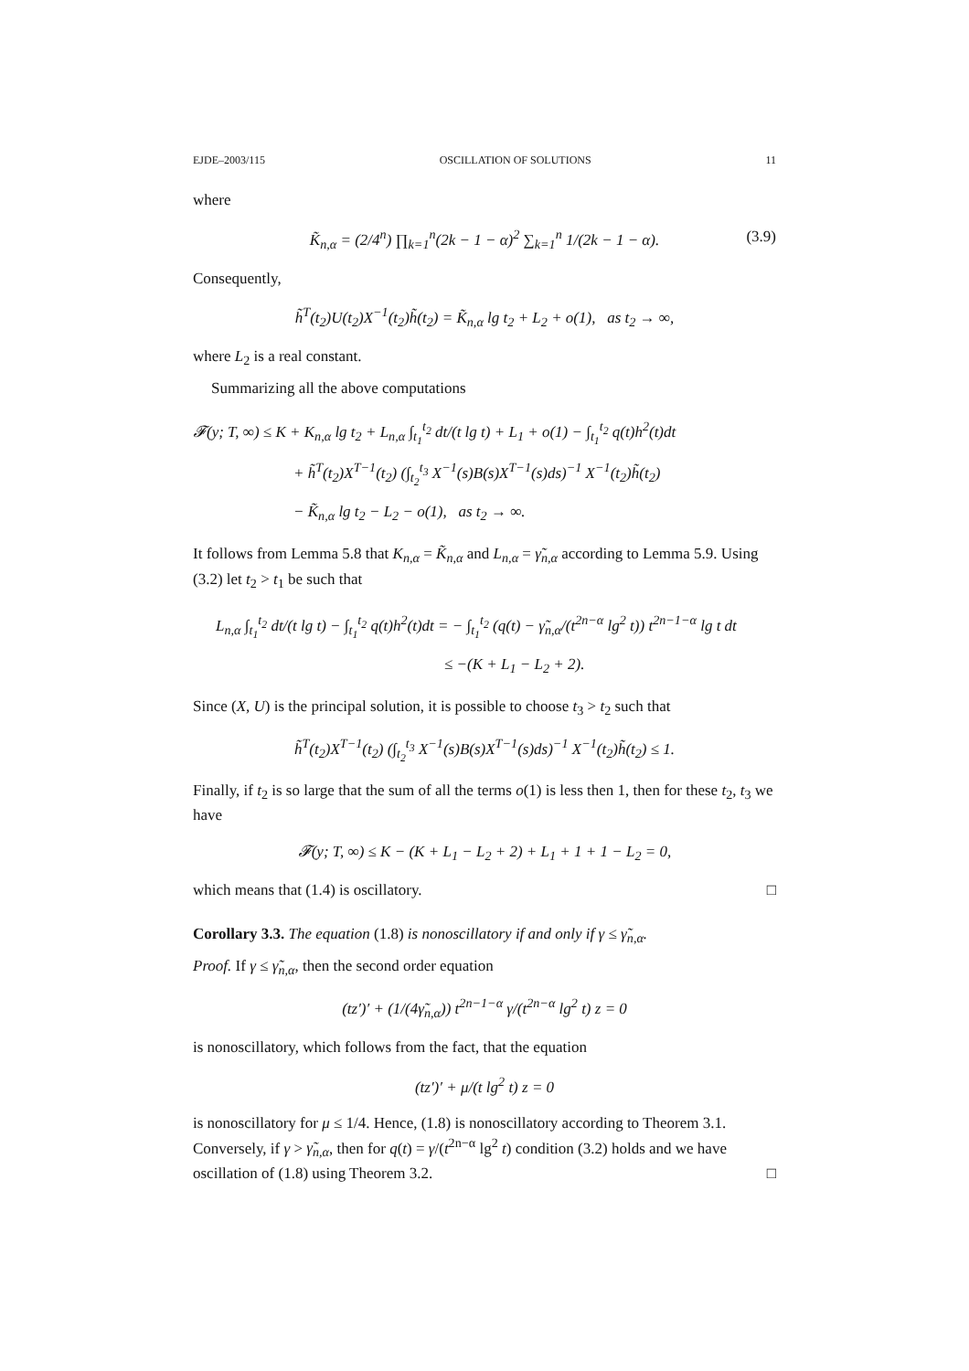EJDE–2003/115 OSCILLATION OF SOLUTIONS 11
where
K̃<sub>n,α</sub> = (2/4<sup>n</sup>) ∏<sub>k=1</sub><sup>n</sup>(2k − 1 − α)<sup>2</sup> ∑<sub>k=1</sub><sup>n</sup> 1/(2k − 1 − α). (3.9)
Consequently,
h̃<sup>T</sup>(t<sub>2</sub>)U(t<sub>2</sub>)X<sup>−1</sup>(t<sub>2</sub>)h̃(t<sub>2</sub>) = K̃<sub>n,α</sub> lg t<sub>2</sub> + L<sub>2</sub> + o(1), as t<sub>2</sub> → ∞,
where L<sub>2</sub> is a real constant.
Summarizing all the above computations
𝓕(y; T, ∞) ≤ K + K<sub>n,α</sub> lg t<sub>2</sub> + L<sub>n,α</sub> ∫<sub>t<sub>1</sub></sub><sup>t<sub>2</sub></sup> dt/(t lg t) + L<sub>1</sub> + o(1) − ∫<sub>t<sub>1</sub></sub><sup>t<sub>2</sub></sup> q(t)h<sup>2</sup>(t)dt
+ h̃<sup>T</sup>(t<sub>2</sub>)X<sup>T−1</sup>(t<sub>2</sub>) (∫<sub>t<sub>2</sub></sub><sup>t<sub>3</sub></sup> X<sup>−1</sup>(s)B(s)X<sup>T−1</sup>(s)ds)<sup>−1</sup> X<sup>−1</sup>(t<sub>2</sub>)h̃(t<sub>2</sub>)
− K̃<sub>n,α</sub> lg t<sub>2</sub> − L<sub>2</sub> − o(1), as t<sub>2</sub> → ∞.
It follows from Lemma 5.8 that K<sub>n,α</sub> = K̃<sub>n,α</sub> and L<sub>n,α</sub> = γ̃<sub>n,α</sub> according to Lemma 5.9. Using (3.2) let t<sub>2</sub> > t<sub>1</sub> be such that
L<sub>n,α</sub> ∫<sub>t<sub>1</sub></sub><sup>t<sub>2</sub></sup> dt/(t lg t) − ∫<sub>t<sub>1</sub></sub><sup>t<sub>2</sub></sup> q(t)h<sup>2</sup>(t)dt = − ∫<sub>t<sub>1</sub></sub><sup>t<sub>2</sub></sup> (q(t) − γ̃<sub>n,α</sub>/(t<sup>2n−α</sup> lg<sup>2</sup> t)) t<sup>2n−1−α</sup> lg t dt
≤ −(K + L<sub>1</sub> − L<sub>2</sub> + 2).
Since (X, U) is the principal solution, it is possible to choose t<sub>3</sub> > t<sub>2</sub> such that
h̃<sup>T</sup>(t<sub>2</sub>)X<sup>T−1</sup>(t<sub>2</sub>) (∫<sub>t<sub>2</sub></sub><sup>t<sub>3</sub></sup> X<sup>−1</sup>(s)B(s)X<sup>T−1</sup>(s)ds)<sup>−1</sup> X<sup>−1</sup>(t<sub>2</sub>)h̃(t<sub>2</sub>) ≤ 1.
Finally, if t<sub>2</sub> is so large that the sum of all the terms o(1) is less then 1, then for these t<sub>2</sub>, t<sub>3</sub> we have
𝓕(y; T, ∞) ≤ K − (K + L<sub>1</sub> − L<sub>2</sub> + 2) + L<sub>1</sub> + 1 + 1 − L<sub>2</sub> = 0,
which means that (1.4) is oscillatory. □
Corollary 3.3. The equation (1.8) is nonoscillatory if and only if γ ≤ γ̃<sub>n,α</sub>.
Proof. If γ ≤ γ̃<sub>n,α</sub>, then the second order equation
(tz′)′ + (1/(4γ̃<sub>n,α</sub>)) t<sup>2n−1−α</sup> γ/(t<sup>2n−α</sup> lg<sup>2</sup> t) z = 0
is nonoscillatory, which follows from the fact, that the equation
(tz′)′ + μ/(t lg<sup>2</sup> t) z = 0
is nonoscillatory for μ ≤ 1/4. Hence, (1.8) is nonoscillatory according to Theorem 3.1. Conversely, if γ > γ̃<sub>n,α</sub>, then for q(t) = γ/(t<sup>2n−α</sup> lg<sup>2</sup> t) condition (3.2) holds and we have oscillation of (1.8) using Theorem 3.2. □